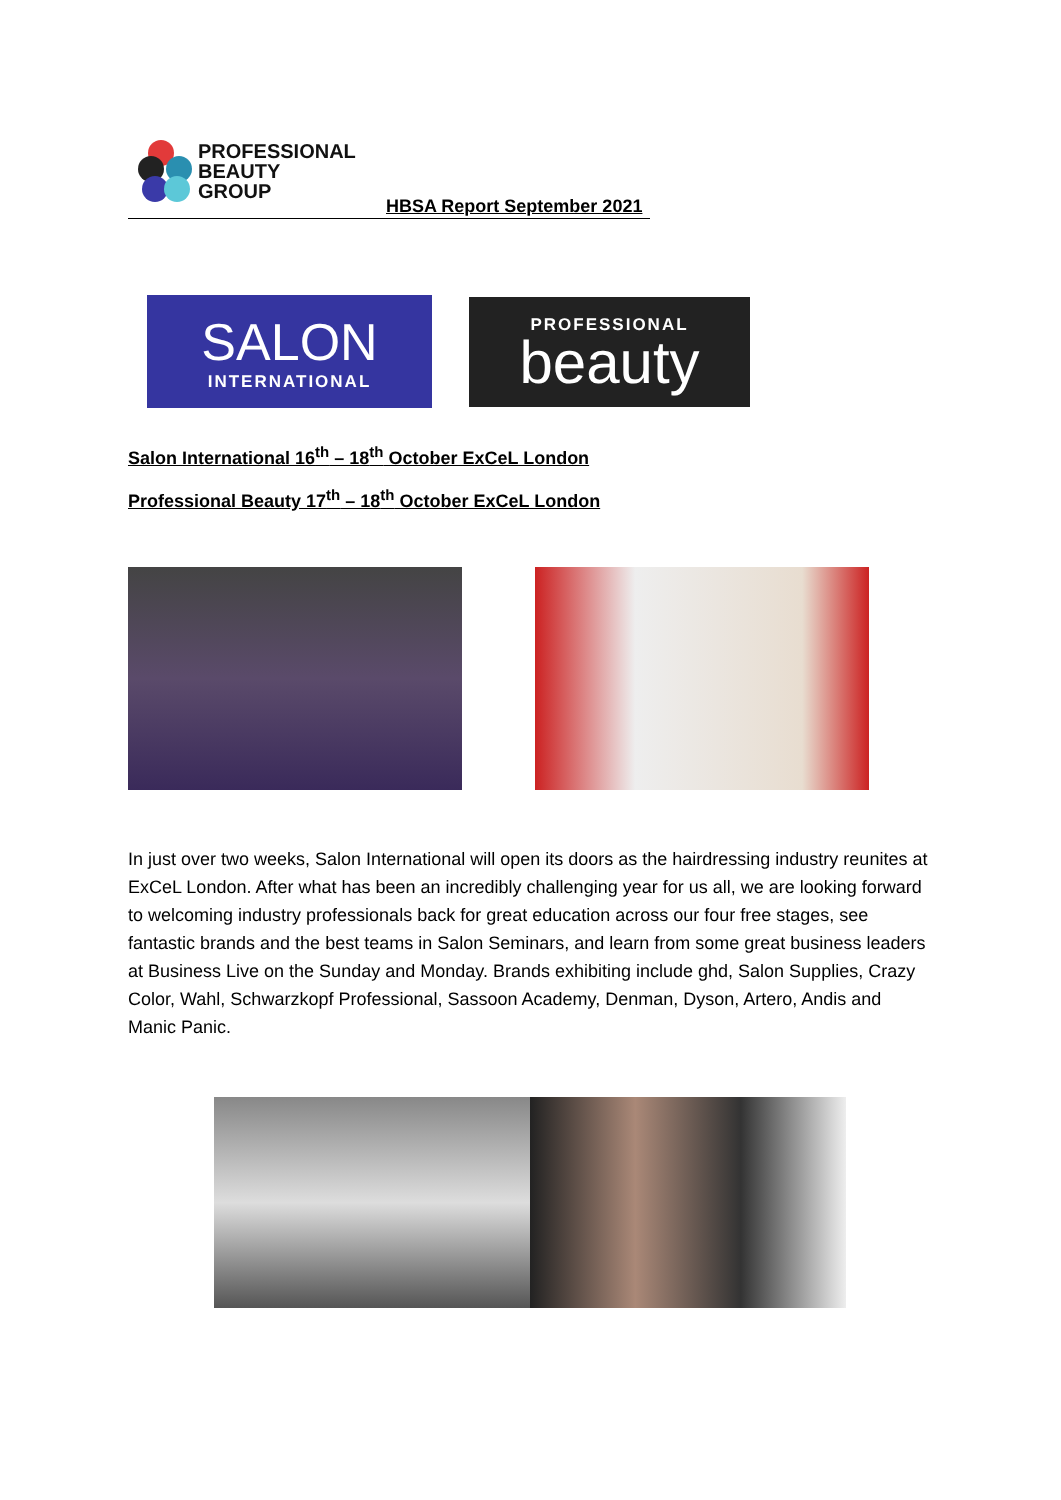PROFESSIONAL
BEAUTY
GROUP
HBSA Report September 2021
SALON
INTERNATIONAL
PROFESSIONAL
beauty
Salon International 16<sup>th</sup> – 18<sup>th</sup> October ExCeL London
Professional Beauty 17<sup>th</sup> – 18<sup>th</sup> October ExCeL London
In just over two weeks, Salon International will open its doors as the hairdressing industry reunites at ExCeL London. After what has been an incredibly challenging year for us all, we are looking forward to welcoming industry professionals back for great education across our four free stages, see fantastic brands and the best teams in Salon Seminars, and learn from some great business leaders at Business Live on the Sunday and Monday. Brands exhibiting include ghd, Salon Supplies, Crazy Color, Wahl, Schwarzkopf Professional, Sassoon Academy, Denman, Dyson, Artero, Andis and Manic Panic.